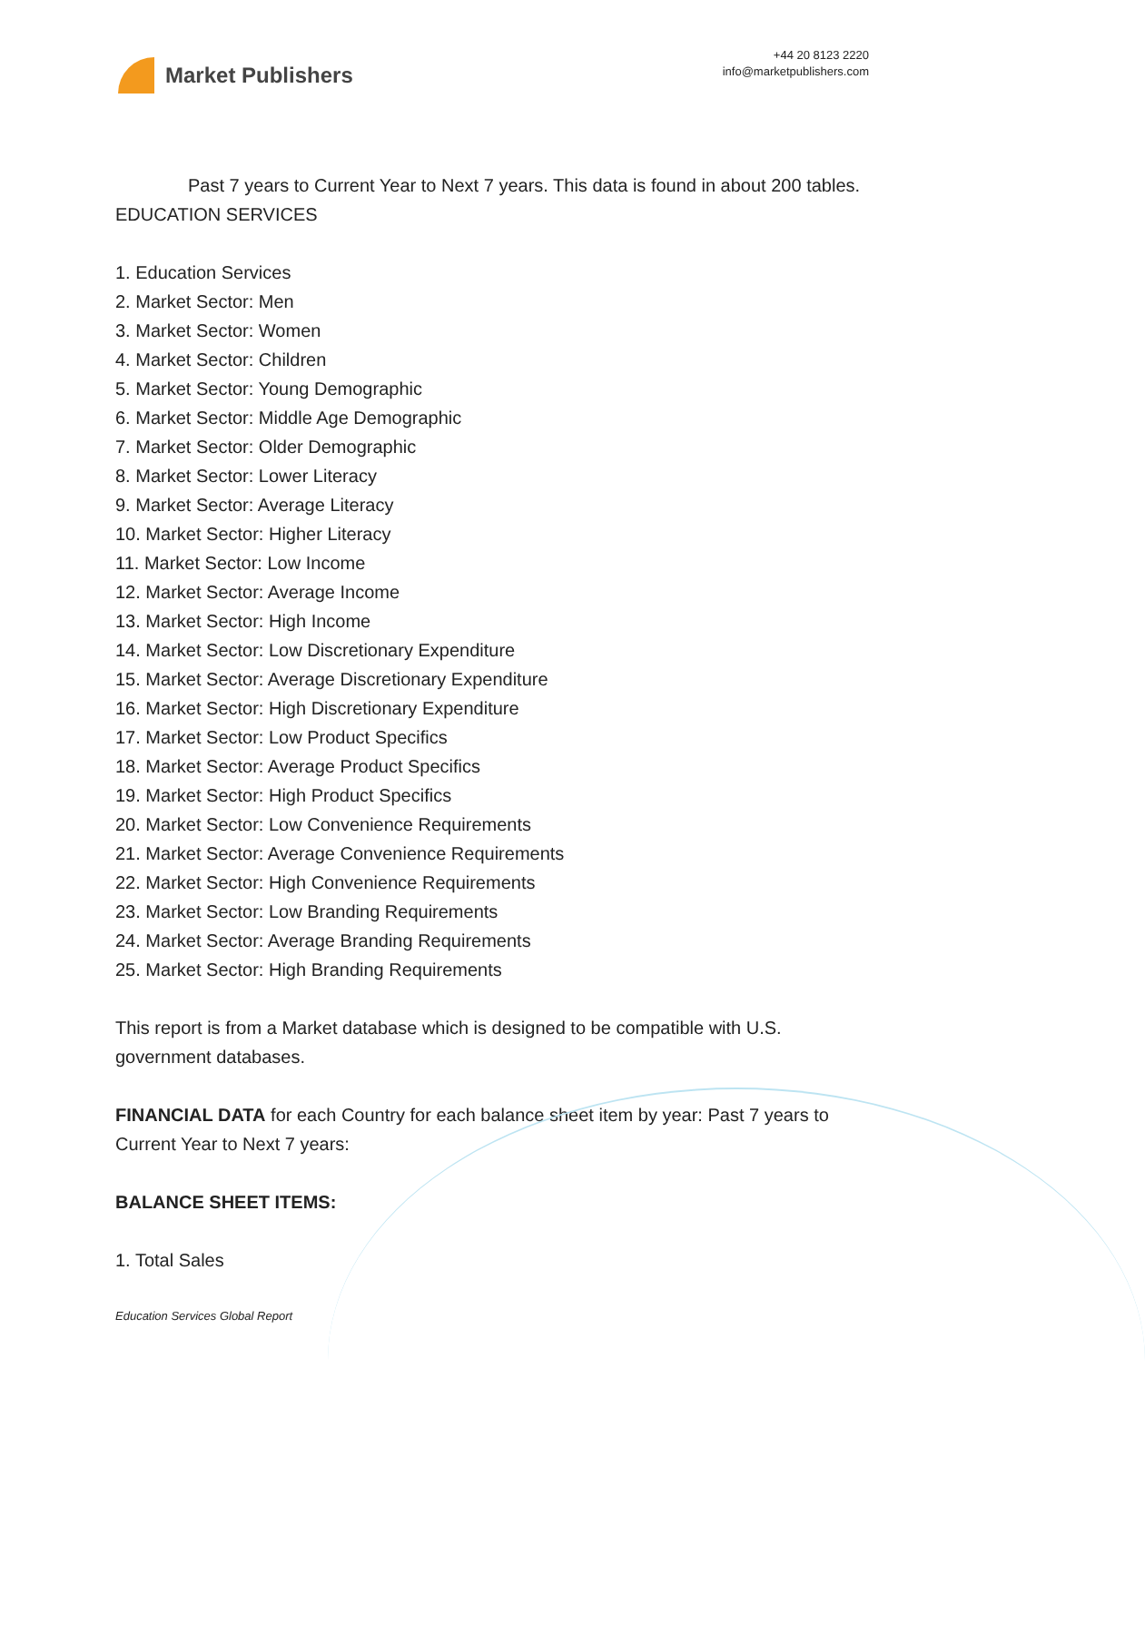Market Publishers
+44 20 8123 2220
info@marketpublishers.com
    Past 7 years to Current Year to Next 7 years. This data is found in about 200 tables.
EDUCATION SERVICES
1. Education Services
2. Market Sector: Men
3. Market Sector: Women
4. Market Sector: Children
5. Market Sector: Young Demographic
6. Market Sector: Middle Age Demographic
7. Market Sector: Older Demographic
8. Market Sector: Lower Literacy
9. Market Sector: Average Literacy
10. Market Sector: Higher Literacy
11. Market Sector: Low Income
12. Market Sector: Average Income
13. Market Sector: High Income
14. Market Sector: Low Discretionary Expenditure
15. Market Sector: Average Discretionary Expenditure
16. Market Sector: High Discretionary Expenditure
17. Market Sector: Low Product Specifics
18. Market Sector: Average Product Specifics
19. Market Sector: High Product Specifics
20. Market Sector: Low Convenience Requirements
21. Market Sector: Average Convenience Requirements
22. Market Sector: High Convenience Requirements
23. Market Sector: Low Branding Requirements
24. Market Sector: Average Branding Requirements
25. Market Sector: High Branding Requirements
This report is from a Market database which is designed to be compatible with U.S. government databases.
FINANCIAL DATA for each Country for each balance sheet item by year: Past 7 years to Current Year to Next 7 years:
BALANCE SHEET ITEMS:
1. Total Sales
Education Services Global Report